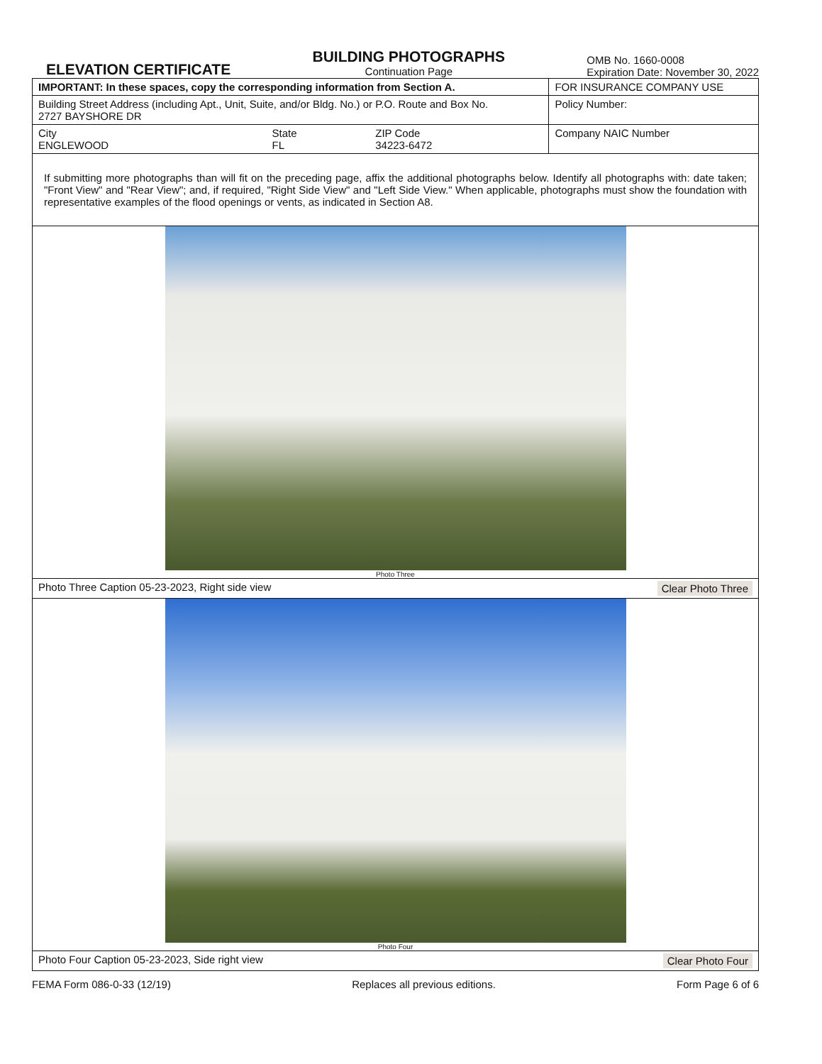ELEVATION CERTIFICATE
BUILDING PHOTOGRAPHS
Continuation Page
OMB No. 1660-0008
Expiration Date: November 30, 2022
| IMPORTANT: In these spaces, copy the corresponding information from Section A. | | | FOR INSURANCE COMPANY USE |
| Building Street Address (including Apt., Unit, Suite, and/or Bldg. No.) or P.O. Route and Box No. 2727 BAYSHORE DR | | | Policy Number: |
| City ENGLEWOOD | State FL | ZIP Code 34223-6472 | Company NAIC Number |
| If submitting more photographs than will fit on the preceding page, affix the additional photographs below. Identify all photographs with: date taken; "Front View" and "Rear View"; and, if required, "Right Side View" and "Left Side View." When applicable, photographs must show the foundation with representative examples of the flood openings or vents, as indicated in Section A8. | | | |
Photo Three
Photo Three Caption 05-23-2023, Right side view Clear Photo Three
Photo Four
Photo Four Caption 05-23-2023, Side right view Clear Photo Four
FEMA Form 086-0-33 (12/19) Replaces all previous editions. Form Page 6 of 6